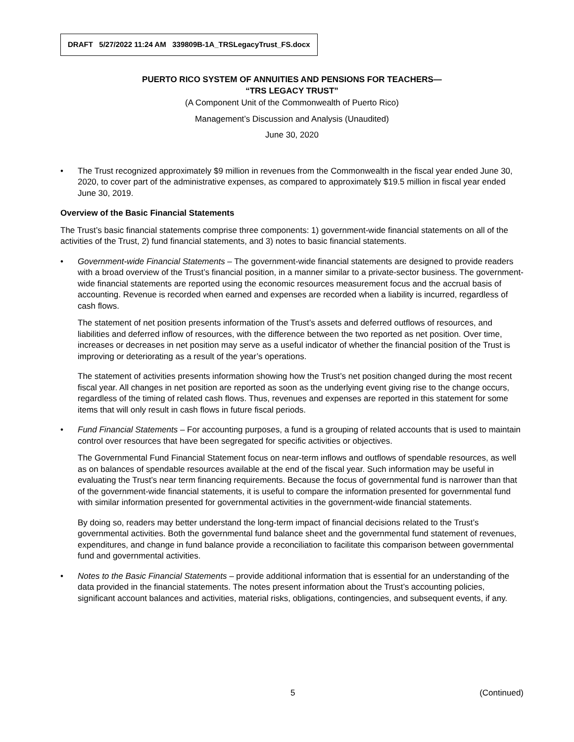DRAFT 5/27/2022 11:24 AM 339809B-1A_TRSLegacyTrust_FS.docx
PUERTO RICO SYSTEM OF ANNUITIES AND PENSIONS FOR TEACHERS—
“TRS LEGACY TRUST”
(A Component Unit of the Commonwealth of Puerto Rico)
Management’s Discussion and Analysis (Unaudited)
June 30, 2020
• The Trust recognized approximately $9 million in revenues from the Commonwealth in the fiscal year ended June 30, 2020, to cover part of the administrative expenses, as compared to approximately $19.5 million in fiscal year ended June 30, 2019.
Overview of the Basic Financial Statements
The Trust’s basic financial statements comprise three components: 1) government-wide financial statements on all of the activities of the Trust, 2) fund financial statements, and 3) notes to basic financial statements.
• Government-wide Financial Statements – The government-wide financial statements are designed to provide readers with a broad overview of the Trust’s financial position, in a manner similar to a private-sector business. The government-wide financial statements are reported using the economic resources measurement focus and the accrual basis of accounting. Revenue is recorded when earned and expenses are recorded when a liability is incurred, regardless of cash flows.
The statement of net position presents information of the Trust’s assets and deferred outflows of resources, and liabilities and deferred inflow of resources, with the difference between the two reported as net position. Over time, increases or decreases in net position may serve as a useful indicator of whether the financial position of the Trust is improving or deteriorating as a result of the year’s operations.
The statement of activities presents information showing how the Trust’s net position changed during the most recent fiscal year. All changes in net position are reported as soon as the underlying event giving rise to the change occurs, regardless of the timing of related cash flows. Thus, revenues and expenses are reported in this statement for some items that will only result in cash flows in future fiscal periods.
• Fund Financial Statements – For accounting purposes, a fund is a grouping of related accounts that is used to maintain control over resources that have been segregated for specific activities or objectives.
The Governmental Fund Financial Statement focus on near-term inflows and outflows of spendable resources, as well as on balances of spendable resources available at the end of the fiscal year. Such information may be useful in evaluating the Trust’s near term financing requirements. Because the focus of governmental fund is narrower than that of the government-wide financial statements, it is useful to compare the information presented for governmental fund with similar information presented for governmental activities in the government-wide financial statements.
By doing so, readers may better understand the long-term impact of financial decisions related to the Trust’s governmental activities. Both the governmental fund balance sheet and the governmental fund statement of revenues, expenditures, and change in fund balance provide a reconciliation to facilitate this comparison between governmental fund and governmental activities.
• Notes to the Basic Financial Statements – provide additional information that is essential for an understanding of the data provided in the financial statements. The notes present information about the Trust’s accounting policies, significant account balances and activities, material risks, obligations, contingencies, and subsequent events, if any.
5 (Continued)